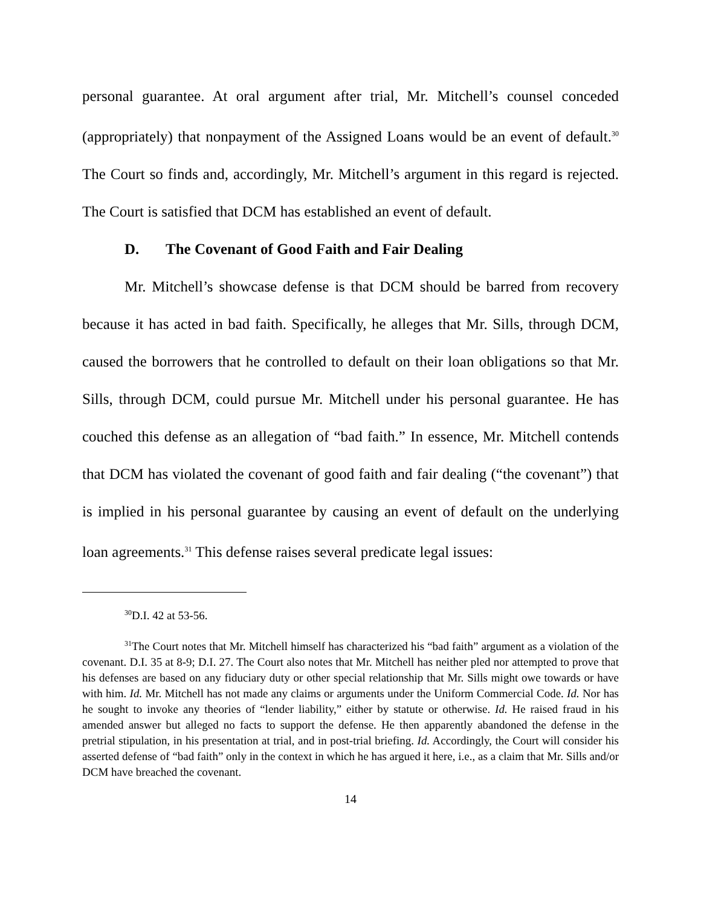personal guarantee. At oral argument after trial, Mr. Mitchell’s counsel conceded (appropriately) that nonpayment of the Assigned Loans would be an event of default.<sup>30</sup> The Court so finds and, accordingly, Mr. Mitchell’s argument in this regard is rejected. The Court is satisfied that DCM has established an event of default.
D. The Covenant of Good Faith and Fair Dealing
Mr. Mitchell’s showcase defense is that DCM should be barred from recovery because it has acted in bad faith. Specifically, he alleges that Mr. Sills, through DCM, caused the borrowers that he controlled to default on their loan obligations so that Mr. Sills, through DCM, could pursue Mr. Mitchell under his personal guarantee. He has couched this defense as an allegation of “bad faith.” In essence, Mr. Mitchell contends that DCM has violated the covenant of good faith and fair dealing (“the covenant”) that is implied in his personal guarantee by causing an event of default on the underlying loan agreements.<sup>31</sup> This defense raises several predicate legal issues:
<sup>30</sup> D.I. 42 at 53-56.
<sup>31</sup> The Court notes that Mr. Mitchell himself has characterized his “bad faith” argument as a violation of the covenant. D.I. 35 at 8-9; D.I. 27. The Court also notes that Mr. Mitchell has neither pled nor attempted to prove that his defenses are based on any fiduciary duty or other special relationship that Mr. Sills might owe towards or have with him. Id. Mr. Mitchell has not made any claims or arguments under the Uniform Commercial Code. Id. Nor has he sought to invoke any theories of “lender liability,” either by statute or otherwise. Id. He raised fraud in his amended answer but alleged no facts to support the defense. He then apparently abandoned the defense in the pretrial stipulation, in his presentation at trial, and in post-trial briefing. Id. Accordingly, the Court will consider his asserted defense of “bad faith” only in the context in which he has argued it here, i.e., as a claim that Mr. Sills and/or DCM have breached the covenant.
14